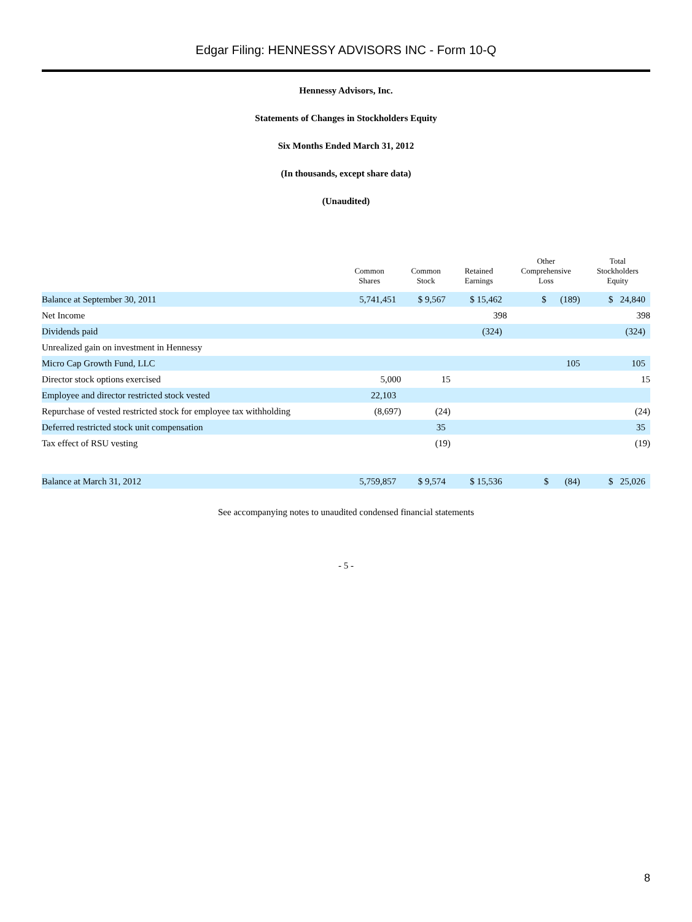Edgar Filing: HENNESSY ADVISORS INC - Form 10-Q
Hennessy Advisors, Inc.
Statements of Changes in Stockholders Equity
Six Months Ended March 31, 2012
(In thousands, except share data)
(Unaudited)
| | Common Shares | Common Stock | Retained Earnings | Other Comprehensive Loss | Total Stockholders Equity |
| --- | --- | --- | --- | --- | --- |
| Balance at September 30, 2011 | 5,741,451 | $ 9,567 | $ 15,462 | $ (189) | $ 24,840 |
| Net Income | | | 398 | | 398 |
| Dividends paid | | | (324) | | (324) |
| Unrealized gain on investment in Hennessy | | | | | |
| Micro Cap Growth Fund, LLC | | | | 105 | 105 |
| Director stock options exercised | 5,000 | 15 | | | 15 |
| Employee and director restricted stock vested | 22,103 | | | | |
| Repurchase of vested restricted stock for employee tax withholding | (8,697) | (24) | | | (24) |
| Deferred restricted stock unit compensation | | 35 | | | 35 |
| Tax effect of RSU vesting | | (19) | | | (19) |
| Balance at March 31, 2012 | 5,759,857 | $ 9,574 | $ 15,536 | $ (84) | $ 25,026 |
See accompanying notes to unaudited condensed financial statements
- 5 -
8